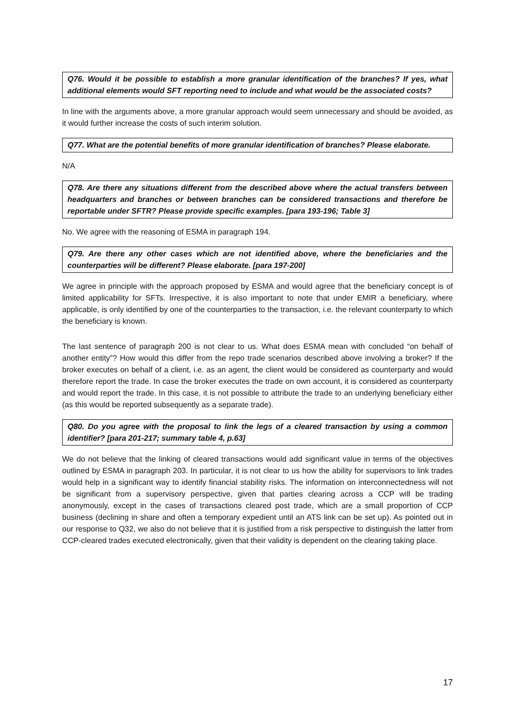Q76. Would it be possible to establish a more granular identification of the branches? If yes, what additional elements would SFT reporting need to include and what would be the associated costs?
In line with the arguments above, a more granular approach would seem unnecessary and should be avoided, as it would further increase the costs of such interim solution.
Q77. What are the potential benefits of more granular identification of branches? Please elaborate.
N/A
Q78. Are there any situations different from the described above where the actual transfers between headquarters and branches or between branches can be considered transactions and therefore be reportable under SFTR? Please provide specific examples. [para 193-196; Table 3]
No. We agree with the reasoning of ESMA in paragraph 194.
Q79. Are there any other cases which are not identified above, where the beneficiaries and the counterparties will be different? Please elaborate. [para 197-200]
We agree in principle with the approach proposed by ESMA and would agree that the beneficiary concept is of limited applicability for SFTs. Irrespective, it is also important to note that under EMIR a beneficiary, where applicable, is only identified by one of the counterparties to the transaction, i.e. the relevant counterparty to which the beneficiary is known.
The last sentence of paragraph 200 is not clear to us. What does ESMA mean with concluded “on behalf of another entity”? How would this differ from the repo trade scenarios described above involving a broker? If the broker executes on behalf of a client, i.e. as an agent, the client would be considered as counterparty and would therefore report the trade. In case the broker executes the trade on own account, it is considered as counterparty and would report the trade. In this case, it is not possible to attribute the trade to an underlying beneficiary either (as this would be reported subsequently as a separate trade).
Q80. Do you agree with the proposal to link the legs of a cleared transaction by using a common identifier? [para 201-217; summary table 4, p.63]
We do not believe that the linking of cleared transactions would add significant value in terms of the objectives outlined by ESMA in paragraph 203. In particular, it is not clear to us how the ability for supervisors to link trades would help in a significant way to identify financial stability risks. The information on interconnectedness will not be significant from a supervisory perspective, given that parties clearing across a CCP will be trading anonymously, except in the cases of transactions cleared post trade, which are a small proportion of CCP business (declining in share and often a temporary expedient until an ATS link can be set up). As pointed out in our response to Q32, we also do not believe that it is justified from a risk perspective to distinguish the latter from CCP-cleared trades executed electronically, given that their validity is dependent on the clearing taking place.
17